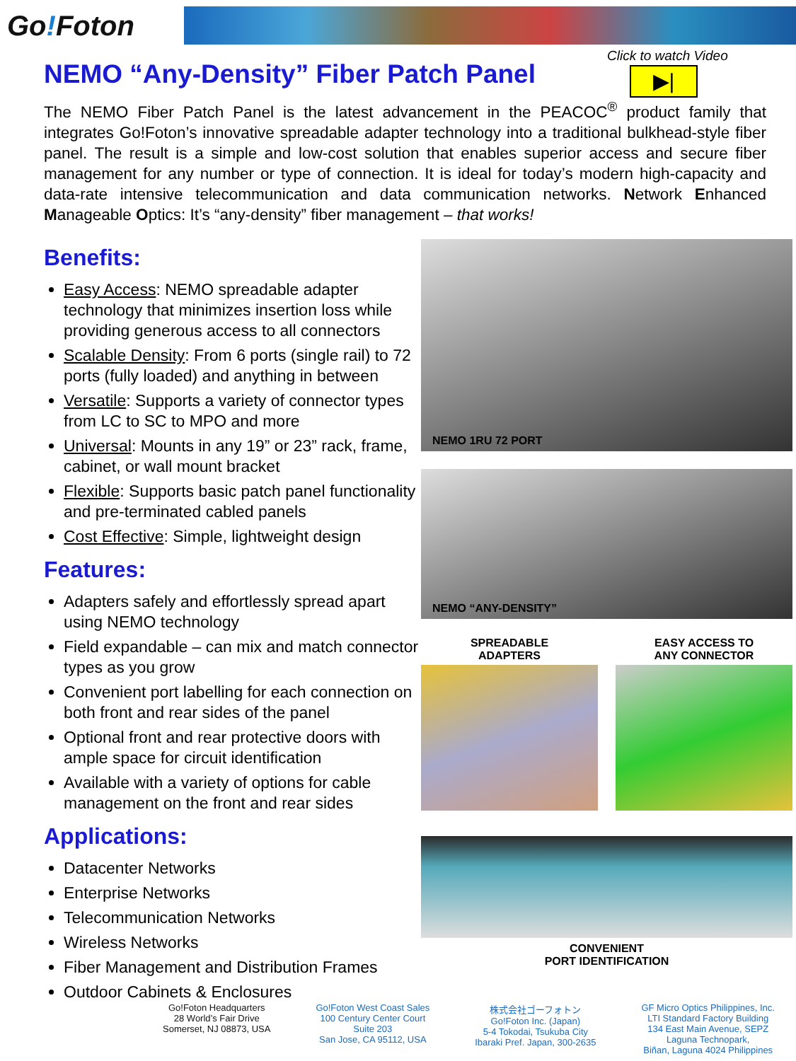Go!Foton
NEMO “Any-Density” Fiber Patch Panel
Click to watch Video
▶|
The NEMO Fiber Patch Panel is the latest advancement in the PEACOC<sup>®</sup> product family that integrates Go!Foton’s innovative spreadable adapter technology into a traditional bulkhead-style fiber panel. The result is a simple and low-cost solution that enables superior access and secure fiber management for any number or type of connection. It is ideal for today’s modern high-capacity and data-rate intensive telecommunication and data communication networks. Network Enhanced Manageable Optics: It’s “any-density” fiber management – that works!
Benefits:
Easy Access: NEMO spreadable adapter technology that minimizes insertion loss while providing generous access to all connectors
Scalable Density: From 6 ports (single rail) to 72 ports (fully loaded) and anything in between
Versatile: Supports a variety of connector types from LC to SC to MPO and more
Universal: Mounts in any 19” or 23” rack, frame, cabinet, or wall mount bracket
Flexible: Supports basic patch panel functionality and pre-terminated cabled panels
Cost Effective: Simple, lightweight design
Features:
Adapters safely and effortlessly spread apart using NEMO technology
Field expandable – can mix and match connector types as you grow
Convenient port labelling for each connection on both front and rear sides of the panel
Optional front and rear protective doors with ample space for circuit identification
Available with a variety of options for cable management on the front and rear sides
Applications:
Datacenter Networks
Enterprise Networks
Telecommunication Networks
Wireless Networks
Fiber Management and Distribution Frames
Outdoor Cabinets & Enclosures
NEMO 1RU 72 PORT
NEMO “ANY-DENSITY”
SPREADABLE
ADAPTERS
EASY ACCESS TO
ANY CONNECTOR
CONVENIENT
PORT IDENTIFICATION
Go!Foton Headquarters
28 World’s Fair Drive
Somerset, NJ 08873, USA
Go!Foton West Coast Sales
100 Century Center Court
Suite 203
San Jose, CA 95112, USA
株式会社ゴーフォトン
Go!Foton Inc. (Japan)
5-4 Tokodai, Tsukuba City
Ibaraki Pref. Japan, 300-2635
GF Micro Optics Philippines, Inc.
LTI Standard Factory Building
134 East Main Avenue, SEPZ
Laguna Technopark,
Biñan, Laguna 4024 Philippines